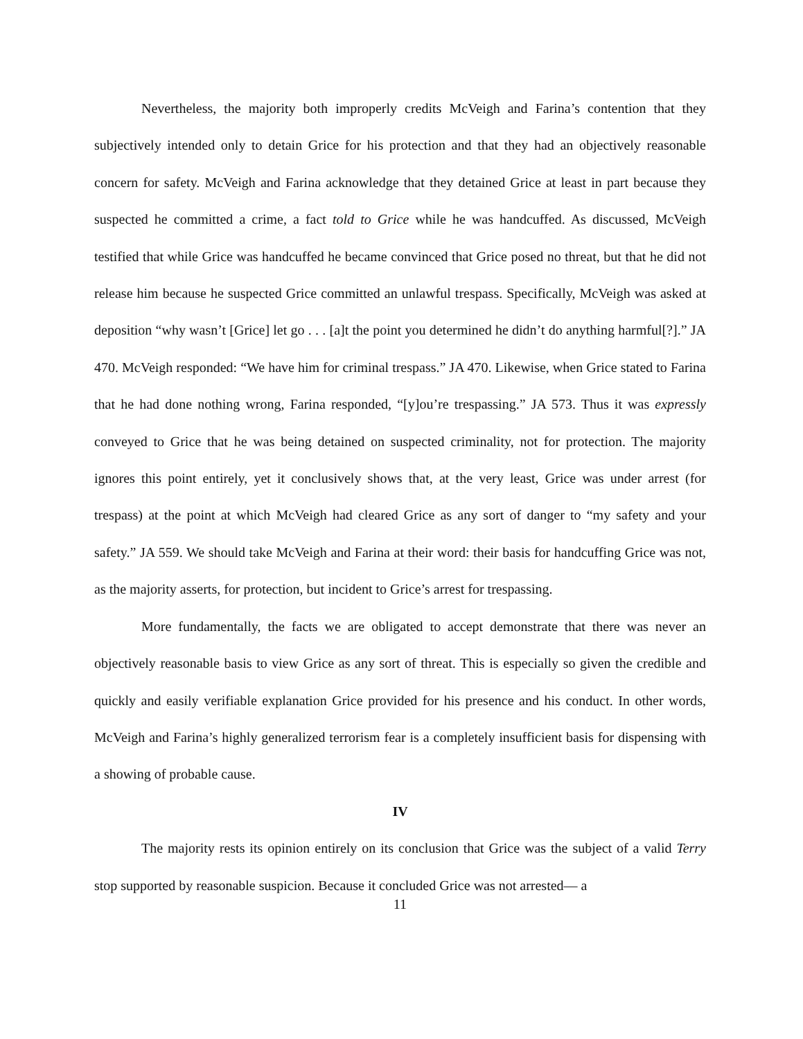Nevertheless, the majority both improperly credits McVeigh and Farina’s contention that they subjectively intended only to detain Grice for his protection and that they had an objectively reasonable concern for safety. McVeigh and Farina acknowledge that they detained Grice at least in part because they suspected he committed a crime, a fact told to Grice while he was handcuffed. As discussed, McVeigh testified that while Grice was handcuffed he became convinced that Grice posed no threat, but that he did not release him because he suspected Grice committed an unlawful trespass. Specifically, McVeigh was asked at deposition “why wasn’t [Grice] let go . . . [a]t the point you determined he didn’t do anything harmful[?].” JA 470. McVeigh responded: “We have him for criminal trespass.” JA 470. Likewise, when Grice stated to Farina that he had done nothing wrong, Farina responded, “[y]ou’re trespassing.” JA 573. Thus it was expressly conveyed to Grice that he was being detained on suspected criminality, not for protection. The majority ignores this point entirely, yet it conclusively shows that, at the very least, Grice was under arrest (for trespass) at the point at which McVeigh had cleared Grice as any sort of danger to “my safety and your safety.” JA 559. We should take McVeigh and Farina at their word: their basis for handcuffing Grice was not, as the majority asserts, for protection, but incident to Grice’s arrest for trespassing.
More fundamentally, the facts we are obligated to accept demonstrate that there was never an objectively reasonable basis to view Grice as any sort of threat. This is especially so given the credible and quickly and easily verifiable explanation Grice provided for his presence and his conduct. In other words, McVeigh and Farina’s highly generalized terrorism fear is a completely insufficient basis for dispensing with a showing of probable cause.
IV
The majority rests its opinion entirely on its conclusion that Grice was the subject of a valid Terry stop supported by reasonable suspicion. Because it concluded Grice was not arrested— a
11